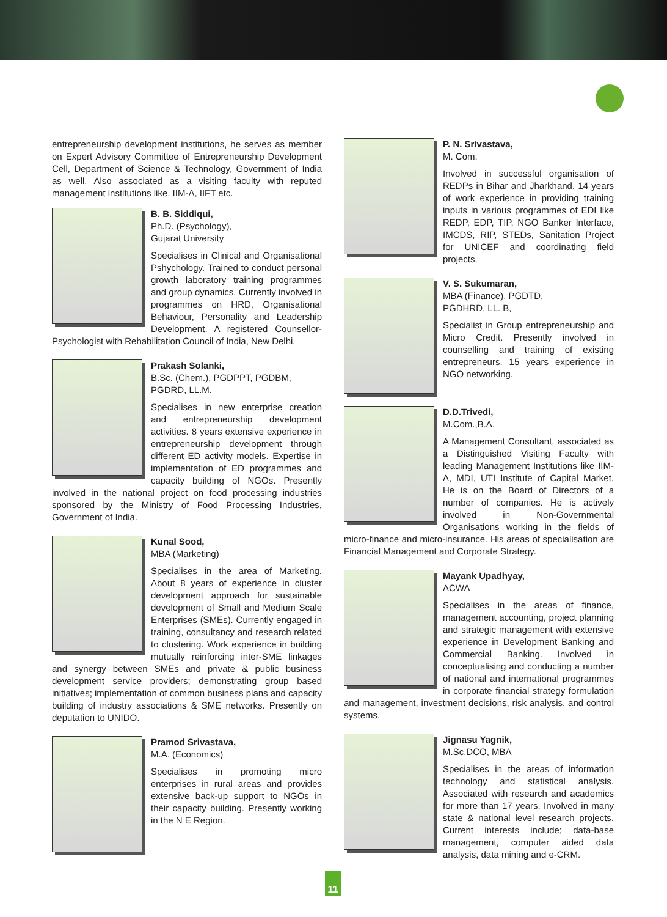entrepreneurship development institutions, he serves as member on Expert Advisory Committee of Entrepreneurship Development Cell, Department of Science & Technology, Government of India as well. Also associated as a visiting faculty with reputed management institutions like, IIM-A, IIFT etc.
B. B. Siddiqui,
Ph.D. (Psychology),
Gujarat University
Specialises in Clinical and Organisational Pshychology. Trained to conduct personal growth laboratory training programmes and group dynamics. Currently involved in programmes on HRD, Organisational Behaviour, Personality and Leadership Development. A registered Counsellor-Psychologist with Rehabilitation Council of India, New Delhi.
Prakash Solanki,
B.Sc. (Chem.), PGDPPT, PGDBM, PGDRD, LL.M.
Specialises in new enterprise creation and entrepreneurship development activities. 8 years extensive experience in entrepreneurship development through different ED activity models. Expertise in implementation of ED programmes and capacity building of NGOs. Presently involved in the national project on food processing industries sponsored by the Ministry of Food Processing Industries, Government of India.
Kunal Sood,
MBA (Marketing)
Specialises in the area of Marketing. About 8 years of experience in cluster development approach for sustainable development of Small and Medium Scale Enterprises (SMEs). Currently engaged in training, consultancy and research related to clustering. Work experience in building mutually reinforcing inter-SME linkages and synergy between SMEs and private & public business development service providers; demonstrating group based initiatives; implementation of common business plans and capacity building of industry associations & SME networks. Presently on deputation to UNIDO.
Pramod Srivastava,
M.A. (Economics)
Specialises in promoting micro enterprises in rural areas and provides extensive back-up support to NGOs in their capacity building. Presently working in the N E Region.
P. N. Srivastava,
M. Com.
Involved in successful organisation of REDPs in Bihar and Jharkhand. 14 years of work experience in providing training inputs in various programmes of EDI like REDP, EDP, TIP, NGO Banker Interface, IMCDS, RIP, STEDs, Sanitation Project for UNICEF and coordinating field projects.
V. S. Sukumaran,
MBA (Finance), PGDTD,
PGDHRD, LL. B,
Specialist in Group entrepreneurship and Micro Credit. Presently involved in counselling and training of existing entrepreneurs. 15 years experience in NGO networking.
D.D.Trivedi,
M.Com.,B.A.
A Management Consultant, associated as a Distinguished Visiting Faculty with leading Management Institutions like IIM-A, MDI, UTI Institute of Capital Market. He is on the Board of Directors of a number of companies. He is actively involved in Non-Governmental Organisations working in the fields of micro-finance and micro-insurance. His areas of specialisation are Financial Management and Corporate Strategy.
Mayank Upadhyay,
ACWA
Specialises in the areas of finance, management accounting, project planning and strategic management with extensive experience in Development Banking and Commercial Banking. Involved in conceptualising and conducting a number of national and international programmes in corporate financial strategy formulation and management, investment decisions, risk analysis, and control systems.
Jignasu Yagnik,
M.Sc.DCO, MBA
Specialises in the areas of information technology and statistical analysis. Associated with research and academics for more than 17 years. Involved in many state & national level research projects. Current interests include; data-base management, computer aided data analysis, data mining and e-CRM.
11